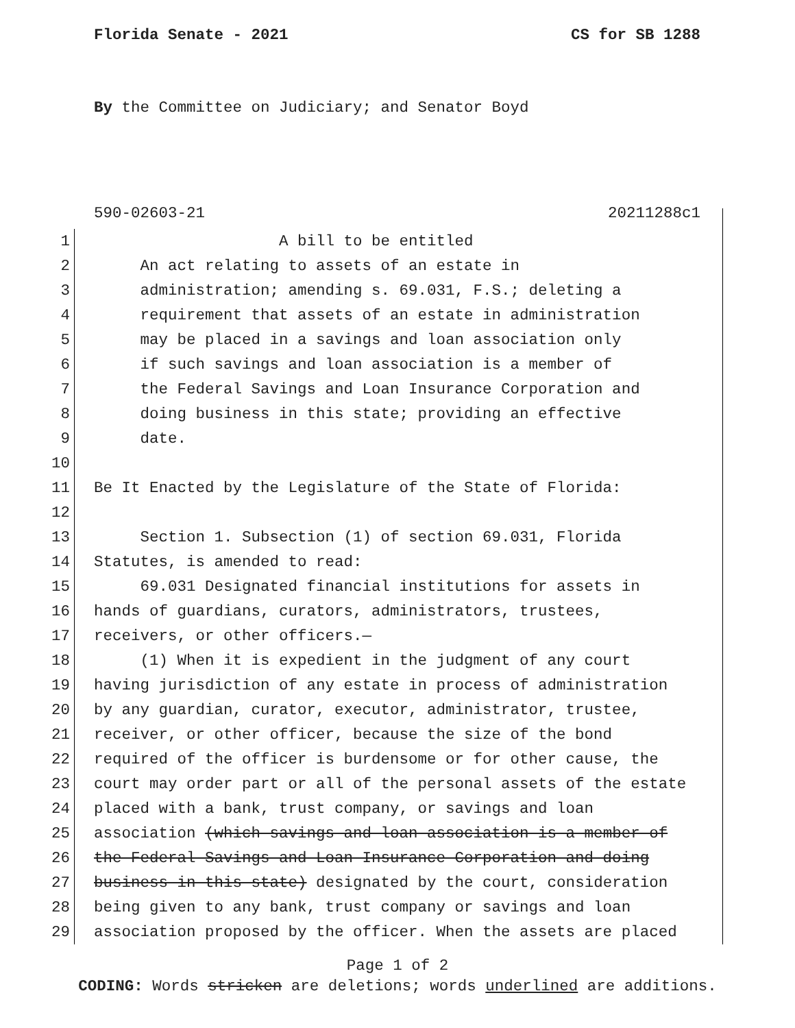Florida Senate - 2021 CS for SB 1288
By the Committee on Judiciary; and Senator Boyd
590-02603-21 20211288c1
1 A bill to be entitled
2 An act relating to assets of an estate in
3 administration; amending s. 69.031, F.S.; deleting a
4 requirement that assets of an estate in administration
5 may be placed in a savings and loan association only
6 if such savings and loan association is a member of
7 the Federal Savings and Loan Insurance Corporation and
8 doing business in this state; providing an effective
9 date.
10
11 Be It Enacted by the Legislature of the State of Florida:
12
13 Section 1. Subsection (1) of section 69.031, Florida
14 Statutes, is amended to read:
15 69.031 Designated financial institutions for assets in
16 hands of guardians, curators, administrators, trustees,
17 receivers, or other officers.—
18 (1) When it is expedient in the judgment of any court
19 having jurisdiction of any estate in process of administration
20 by any guardian, curator, executor, administrator, trustee,
21 receiver, or other officer, because the size of the bond
22 required of the officer is burdensome or for other cause, the
23 court may order part or all of the personal assets of the estate
24 placed with a bank, trust company, or savings and loan
25 association (which savings and loan association is a member of
26 the Federal Savings and Loan Insurance Corporation and doing
27 business in this state) designated by the court, consideration
28 being given to any bank, trust company or savings and loan
29 association proposed by the officer. When the assets are placed
Page 1 of 2
CODING: Words stricken are deletions; words underlined are additions.